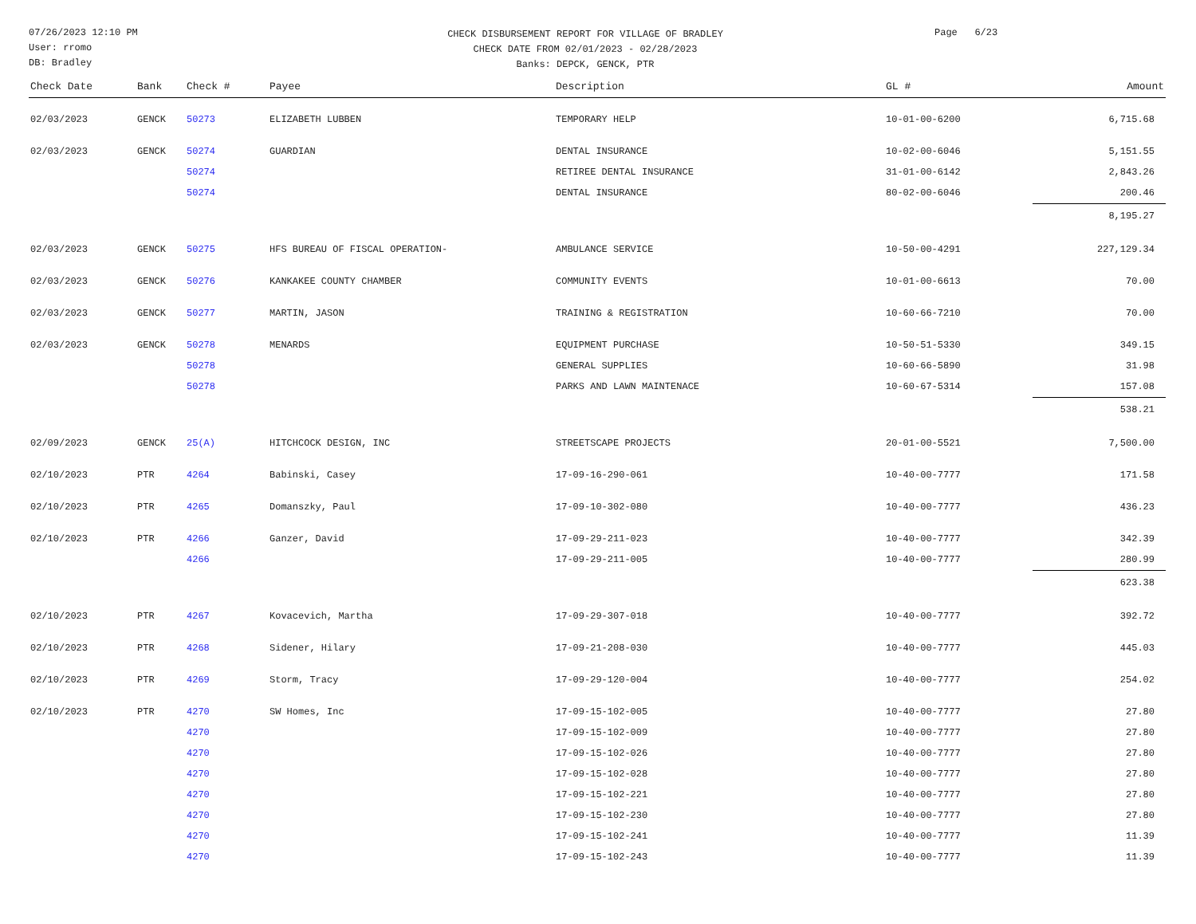07/26/2023 12:10 PM
User: rromo
DB: Bradley
CHECK DISBURSEMENT REPORT FOR VILLAGE OF BRADLEY
CHECK DATE FROM 02/01/2023 - 02/28/2023
Banks: DEPCK, GENCK, PTR
Page 6/23
| Check Date | Bank | Check # | Payee | Description | GL # | Amount |
| --- | --- | --- | --- | --- | --- | --- |
| 02/03/2023 | GENCK | 50273 | ELIZABETH LUBBEN | TEMPORARY HELP | 10-01-00-6200 | 6,715.68 |
| 02/03/2023 | GENCK | 50274 | GUARDIAN | DENTAL INSURANCE | 10-02-00-6046 | 5,151.55 |
| | | 50274 | | RETIREE DENTAL INSURANCE | 31-01-00-6142 | 2,843.26 |
| | | 50274 | | DENTAL INSURANCE | 80-02-00-6046 | 200.46 |
| | | | | | | 8,195.27 |
| 02/03/2023 | GENCK | 50275 | HFS BUREAU OF FISCAL OPERATION- | AMBULANCE SERVICE | 10-50-00-4291 | 227,129.34 |
| 02/03/2023 | GENCK | 50276 | KANKAKEE COUNTY CHAMBER | COMMUNITY EVENTS | 10-01-00-6613 | 70.00 |
| 02/03/2023 | GENCK | 50277 | MARTIN, JASON | TRAINING & REGISTRATION | 10-60-66-7210 | 70.00 |
| 02/03/2023 | GENCK | 50278 | MENARDS | EQUIPMENT PURCHASE | 10-50-51-5330 | 349.15 |
| | | 50278 | | GENERAL SUPPLIES | 10-60-66-5890 | 31.98 |
| | | 50278 | | PARKS AND LAWN MAINTENACE | 10-60-67-5314 | 157.08 |
| | | | | | | 538.21 |
| 02/09/2023 | GENCK | 25(A) | HITCHCOCK DESIGN, INC | STREETSCAPE PROJECTS | 20-01-00-5521 | 7,500.00 |
| 02/10/2023 | PTR | 4264 | Babinski, Casey | 17-09-16-290-061 | 10-40-00-7777 | 171.58 |
| 02/10/2023 | PTR | 4265 | Domanszky, Paul | 17-09-10-302-080 | 10-40-00-7777 | 436.23 |
| 02/10/2023 | PTR | 4266 | Ganzer, David | 17-09-29-211-023 | 10-40-00-7777 | 342.39 |
| | | 4266 | | 17-09-29-211-005 | 10-40-00-7777 | 280.99 |
| | | | | | | 623.38 |
| 02/10/2023 | PTR | 4267 | Kovacevich, Martha | 17-09-29-307-018 | 10-40-00-7777 | 392.72 |
| 02/10/2023 | PTR | 4268 | Sidener, Hilary | 17-09-21-208-030 | 10-40-00-7777 | 445.03 |
| 02/10/2023 | PTR | 4269 | Storm, Tracy | 17-09-29-120-004 | 10-40-00-7777 | 254.02 |
| 02/10/2023 | PTR | 4270 | SW Homes, Inc | 17-09-15-102-005 | 10-40-00-7777 | 27.80 |
| | | 4270 | | 17-09-15-102-009 | 10-40-00-7777 | 27.80 |
| | | 4270 | | 17-09-15-102-026 | 10-40-00-7777 | 27.80 |
| | | 4270 | | 17-09-15-102-028 | 10-40-00-7777 | 27.80 |
| | | 4270 | | 17-09-15-102-221 | 10-40-00-7777 | 27.80 |
| | | 4270 | | 17-09-15-102-230 | 10-40-00-7777 | 27.80 |
| | | 4270 | | 17-09-15-102-241 | 10-40-00-7777 | 11.39 |
| | | 4270 | | 17-09-15-102-243 | 10-40-00-7777 | 11.39 |